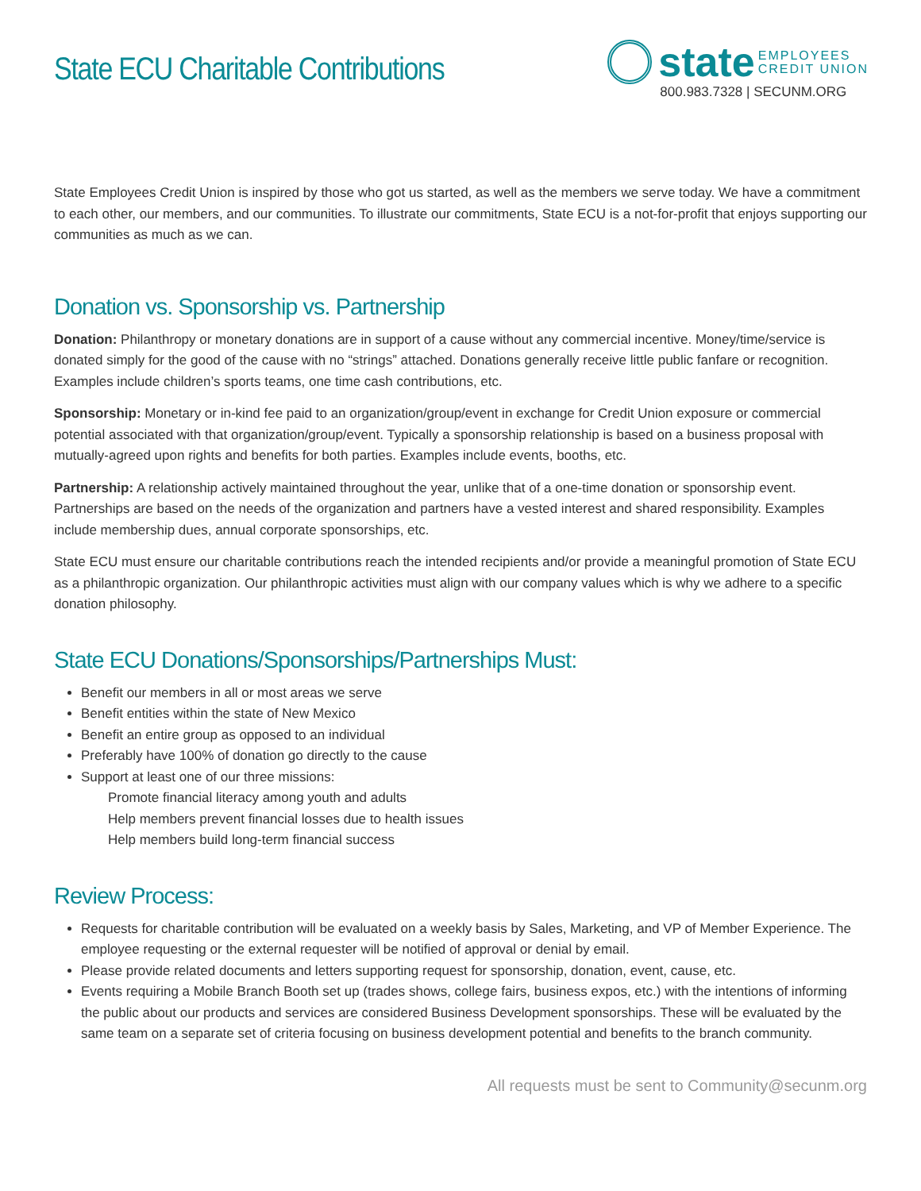State ECU Charitable Contributions
state
EMPLOYEES
CREDIT UNION
800.983.7328 | SECUNM.ORG
State Employees Credit Union is inspired by those who got us started, as well as the members we serve today. We have a commitment to each other, our members, and our communities. To illustrate our commitments, State ECU is a not-for-profit that enjoys supporting our communities as much as we can.
Donation vs. Sponsorship vs. Partnership
Donation: Philanthropy or monetary donations are in support of a cause without any commercial incentive. Money/time/service is donated simply for the good of the cause with no “strings” attached. Donations generally receive little public fanfare or recognition. Examples include children’s sports teams, one time cash contributions, etc.
Sponsorship: Monetary or in-kind fee paid to an organization/group/event in exchange for Credit Union exposure or commercial potential associated with that organization/group/event. Typically a sponsorship relationship is based on a business proposal with mutually-agreed upon rights and benefits for both parties. Examples include events, booths, etc.
Partnership: A relationship actively maintained throughout the year, unlike that of a one-time donation or sponsorship event. Partnerships are based on the needs of the organization and partners have a vested interest and shared responsibility. Examples include membership dues, annual corporate sponsorships, etc.
State ECU must ensure our charitable contributions reach the intended recipients and/or provide a meaningful promotion of State ECU as a philanthropic organization. Our philanthropic activities must align with our company values which is why we adhere to a specific donation philosophy.
State ECU Donations/Sponsorships/Partnerships Must:
Benefit our members in all or most areas we serve
Benefit entities within the state of New Mexico
Benefit an entire group as opposed to an individual
Preferably have 100% of donation go directly to the cause
Support at least one of our three missions:
Promote financial literacy among youth and adults
Help members prevent financial losses due to health issues
Help members build long-term financial success
Review Process:
Requests for charitable contribution will be evaluated on a weekly basis by Sales, Marketing, and VP of Member Experience. The employee requesting or the external requester will be notified of approval or denial by email.
Please provide related documents and letters supporting request for sponsorship, donation, event, cause, etc.
Events requiring a Mobile Branch Booth set up (trades shows, college fairs, business expos, etc.) with the intentions of informing the public about our products and services are considered Business Development sponsorships. These will be evaluated by the same team on a separate set of criteria focusing on business development potential and benefits to the branch community.
All requests must be sent to Community@secunm.org